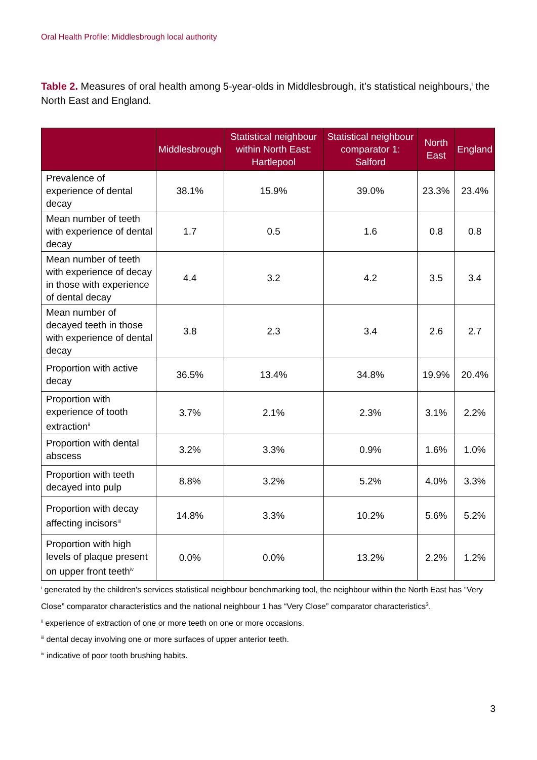Oral Health Profile: Middlesbrough local authority
Table 2. Measures of oral health among 5-year-olds in Middlesbrough, it’s statistical neighbours,<sup>i</sup> the North East and England.
| | Middlesbrough | Statistical neighbour within North East: Hartlepool | Statistical neighbour comparator 1: Salford | North East | England |
| --- | --- | --- | --- | --- | --- |
| Prevalence of experience of dental decay | 38.1% | 15.9% | 39.0% | 23.3% | 23.4% |
| Mean number of teeth with experience of dental decay | 1.7 | 0.5 | 1.6 | 0.8 | 0.8 |
| Mean number of teeth with experience of decay in those with experience of dental decay | 4.4 | 3.2 | 4.2 | 3.5 | 3.4 |
| Mean number of decayed teeth in those with experience of dental decay | 3.8 | 2.3 | 3.4 | 2.6 | 2.7 |
| Proportion with active decay | 36.5% | 13.4% | 34.8% | 19.9% | 20.4% |
| Proportion with experience of tooth extraction<sup>ii</sup> | 3.7% | 2.1% | 2.3% | 3.1% | 2.2% |
| Proportion with dental abscess | 3.2% | 3.3% | 0.9% | 1.6% | 1.0% |
| Proportion with teeth decayed into pulp | 8.8% | 3.2% | 5.2% | 4.0% | 3.3% |
| Proportion with decay affecting incisors<sup>iii</sup> | 14.8% | 3.3% | 10.2% | 5.6% | 5.2% |
| Proportion with high levels of plaque present on upper front teeth<sup>iv</sup> | 0.0% | 0.0% | 13.2% | 2.2% | 1.2% |
<sup>i</sup> generated by the children's services statistical neighbour benchmarking tool, the neighbour within the North East has “Very Close” comparator characteristics and the national neighbour 1 has “Very Close” comparator characteristics<sup>3</sup>.
<sup>ii</sup> experience of extraction of one or more teeth on one or more occasions.
<sup>iii</sup> dental decay involving one or more surfaces of upper anterior teeth.
<sup>iv</sup> indicative of poor tooth brushing habits.
3